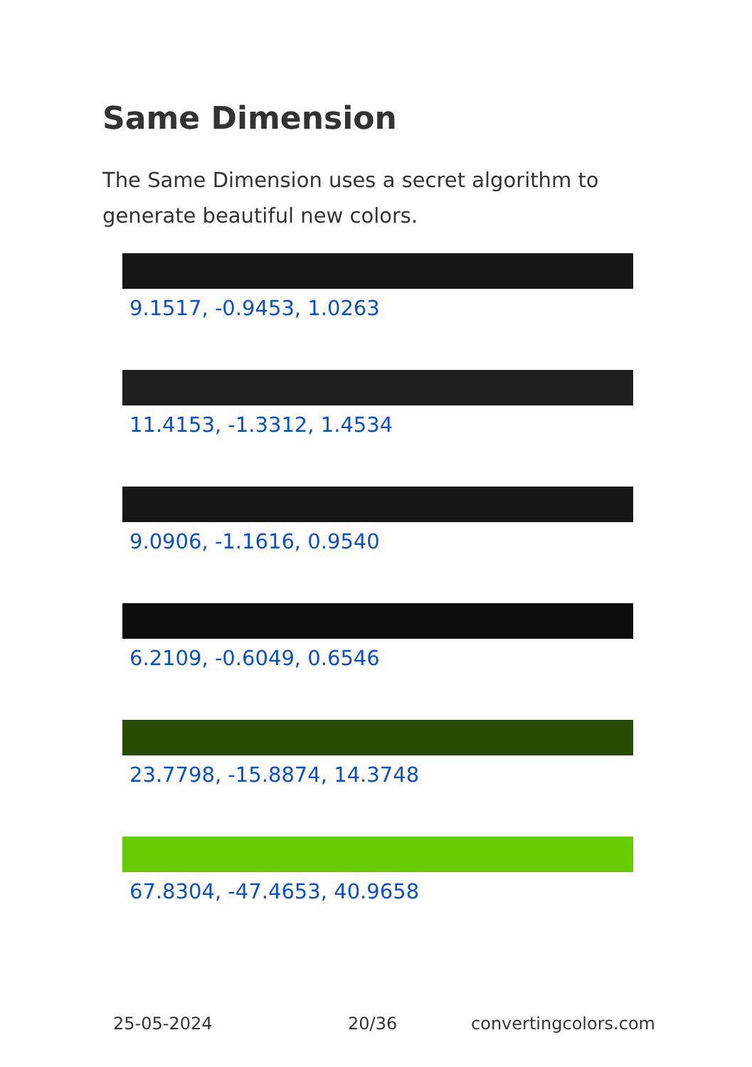Same Dimension
The Same Dimension uses a secret algorithm to generate beautiful new colors.
9.1517, -0.9453, 1.0263
11.4153, -1.3312, 1.4534
9.0906, -1.1616, 0.9540
6.2109, -0.6049, 0.6546
23.7798, -15.8874, 14.3748
67.8304, -47.4653, 40.9658
25-05-2024 20/36 convertingcolors.com